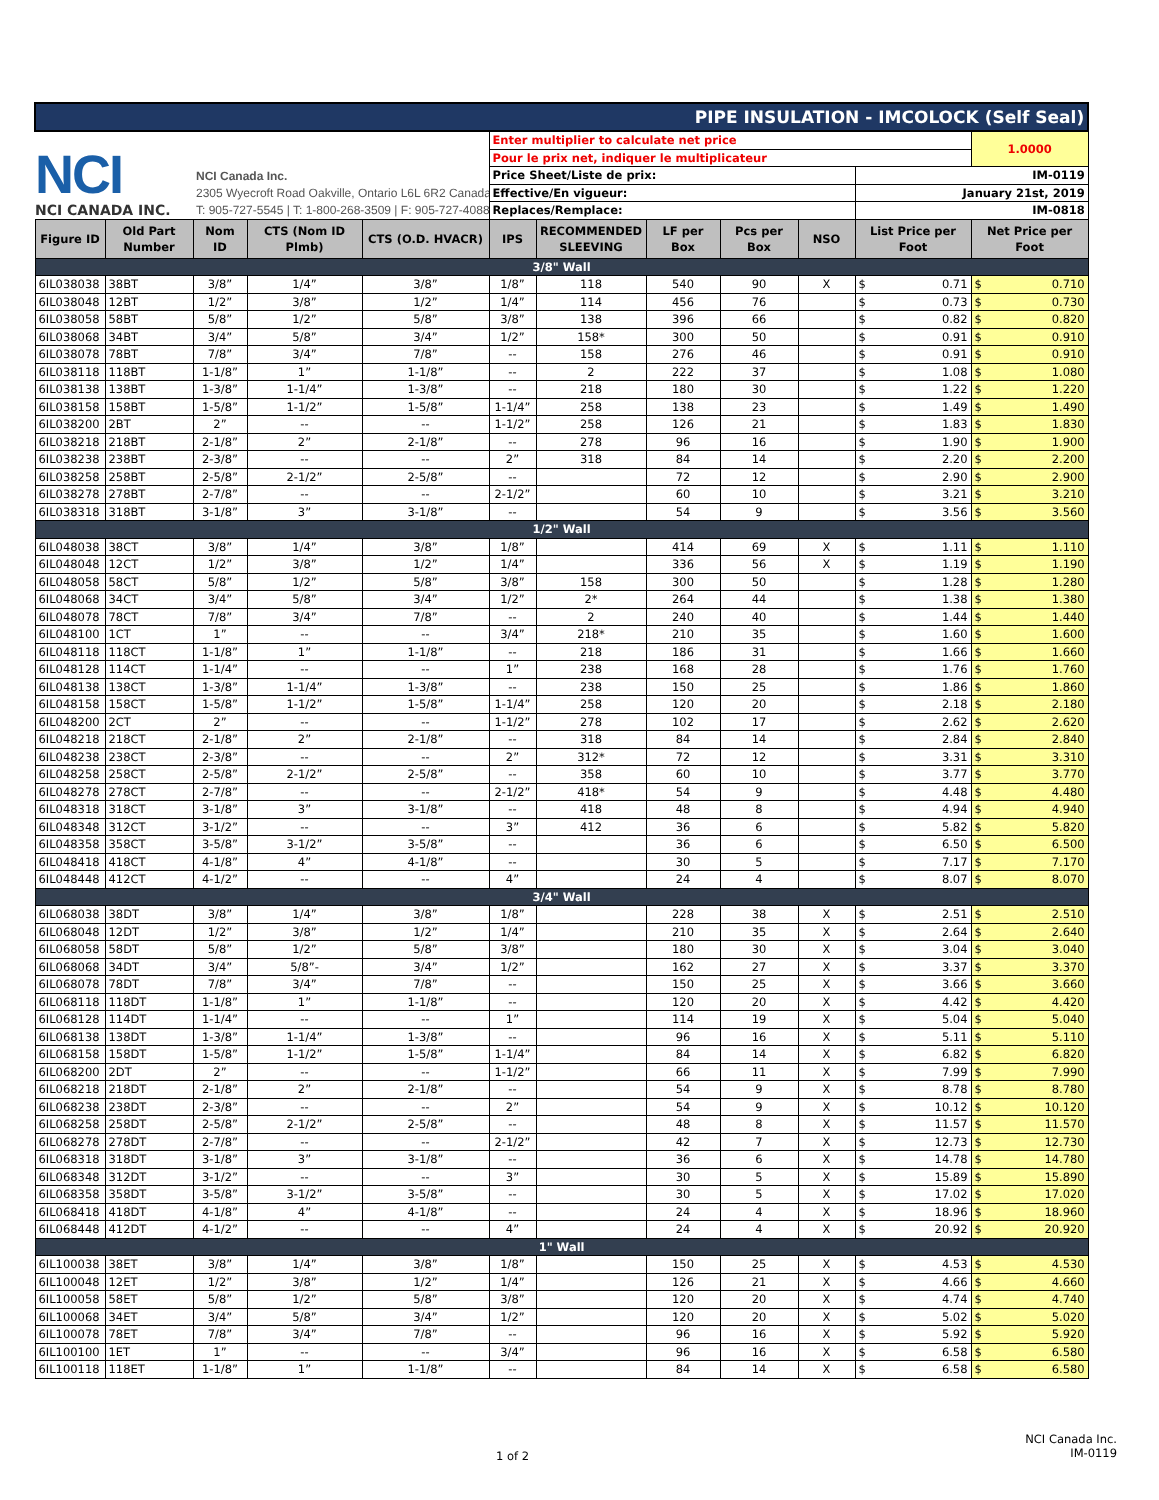| PIPE INSULATION - IMCOLOCK (Self Seal) | | | | | | | | | | | |
| NCI NCI CANADA INC. | | NCI Canada Inc. 2305 Wyecroft Road Oakville, Ontario L6L 6R2 Canada T: 905-727-5545 / T: 1-800-268-3509 / F: 905-727-4088 | | | Enter multiplier to calculate net price | | | | | | 1.0000 |
| | | | | | Pour le prix net, indiquer le multiplicateur | | | | | | |
| | | | | | Price Sheet/Liste de prix: | | | | | IM-0119 | |
| | | | | | Effective/En vigueur: | | | | | January 21st, 2019 | |
| | | | | | Replaces/Remplace: | | | | | IM-0818 | |
| Figure ID | Old Part Number | Nom ID | CTS (Nom ID Plmb) | CTS (O.D. HVACR) | IPS | RECOMMENDED SLEEVING | LF per Box | Pcs per Box | NSO | List Price per Foot | Net Price per Foot |
| 3/8" Wall | | | | | | | | | | | |
| 6IL038038 | 38BT | 3/8” | 1/4” | 3/8” | 1/8” | 118 | 540 | 90 | X | $ 0.71 | $ 0.710 |
| 6IL038048 | 12BT | 1/2” | 3/8” | 1/2” | 1/4” | 114 | 456 | 76 | | $ 0.73 | $ 0.730 |
| 6IL038058 | 58BT | 5/8” | 1/2” | 5/8” | 3/8” | 138 | 396 | 66 | | $ 0.82 | $ 0.820 |
| 6IL038068 | 34BT | 3/4” | 5/8” | 3/4” | 1/2” | 158* | 300 | 50 | | $ 0.91 | $ 0.910 |
| 6IL038078 | 78BT | 7/8” | 3/4” | 7/8” | -- | 158 | 276 | 46 | | $ 0.91 | $ 0.910 |
| 6IL038118 | 118BT | 1-1/8” | 1” | 1-1/8” | -- | 2 | 222 | 37 | | $ 1.08 | $ 1.080 |
| 6IL038138 | 138BT | 1-3/8” | 1-1/4” | 1-3/8” | -- | 218 | 180 | 30 | | $ 1.22 | $ 1.220 |
| 6IL038158 | 158BT | 1-5/8” | 1-1/2” | 1-5/8” | 1-1/4” | 258 | 138 | 23 | | $ 1.49 | $ 1.490 |
| 6IL038200 | 2BT | 2” | -- | -- | 1-1/2” | 258 | 126 | 21 | | $ 1.83 | $ 1.830 |
| 6IL038218 | 218BT | 2-1/8” | 2” | 2-1/8” | -- | 278 | 96 | 16 | | $ 1.90 | $ 1.900 |
| 6IL038238 | 238BT | 2-3/8” | -- | -- | 2” | 318 | 84 | 14 | | $ 2.20 | $ 2.200 |
| 6IL038258 | 258BT | 2-5/8” | 2-1/2” | 2-5/8” | -- | | 72 | 12 | | $ 2.90 | $ 2.900 |
| 6IL038278 | 278BT | 2-7/8” | -- | -- | 2-1/2” | | 60 | 10 | | $ 3.21 | $ 3.210 |
| 6IL038318 | 318BT | 3-1/8” | 3” | 3-1/8” | -- | | 54 | 9 | | $ 3.56 | $ 3.560 |
| 1/2" Wall | | | | | | | | | | | |
| 6IL048038 | 38CT | 3/8” | 1/4” | 3/8” | 1/8” | | 414 | 69 | X | $ 1.11 | $ 1.110 |
| 6IL048048 | 12CT | 1/2” | 3/8” | 1/2” | 1/4” | | 336 | 56 | X | $ 1.19 | $ 1.190 |
| 6IL048058 | 58CT | 5/8” | 1/2” | 5/8” | 3/8” | 158 | 300 | 50 | | $ 1.28 | $ 1.280 |
| 6IL048068 | 34CT | 3/4” | 5/8” | 3/4” | 1/2” | 2* | 264 | 44 | | $ 1.38 | $ 1.380 |
| 6IL048078 | 78CT | 7/8” | 3/4” | 7/8” | -- | 2 | 240 | 40 | | $ 1.44 | $ 1.440 |
| 6IL048100 | 1CT | 1” | -- | -- | 3/4” | 218* | 210 | 35 | | $ 1.60 | $ 1.600 |
| 6IL048118 | 118CT | 1-1/8” | 1” | 1-1/8” | -- | 218 | 186 | 31 | | $ 1.66 | $ 1.660 |
| 6IL048128 | 114CT | 1-1/4” | -- | -- | 1” | 238 | 168 | 28 | | $ 1.76 | $ 1.760 |
| 6IL048138 | 138CT | 1-3/8” | 1-1/4” | 1-3/8” | -- | 238 | 150 | 25 | | $ 1.86 | $ 1.860 |
| 6IL048158 | 158CT | 1-5/8” | 1-1/2” | 1-5/8” | 1-1/4” | 258 | 120 | 20 | | $ 2.18 | $ 2.180 |
| 6IL048200 | 2CT | 2” | -- | -- | 1-1/2” | 278 | 102 | 17 | | $ 2.62 | $ 2.620 |
| 6IL048218 | 218CT | 2-1/8” | 2” | 2-1/8” | -- | 318 | 84 | 14 | | $ 2.84 | $ 2.840 |
| 6IL048238 | 238CT | 2-3/8” | -- | -- | 2” | 312* | 72 | 12 | | $ 3.31 | $ 3.310 |
| 6IL048258 | 258CT | 2-5/8” | 2-1/2” | 2-5/8” | -- | 358 | 60 | 10 | | $ 3.77 | $ 3.770 |
| 6IL048278 | 278CT | 2-7/8” | -- | -- | 2-1/2” | 418* | 54 | 9 | | $ 4.48 | $ 4.480 |
| 6IL048318 | 318CT | 3-1/8” | 3” | 3-1/8” | -- | 418 | 48 | 8 | | $ 4.94 | $ 4.940 |
| 6IL048348 | 312CT | 3-1/2” | -- | -- | 3” | 412 | 36 | 6 | | $ 5.82 | $ 5.820 |
| 6IL048358 | 358CT | 3-5/8” | 3-1/2” | 3-5/8” | -- | | 36 | 6 | | $ 6.50 | $ 6.500 |
| 6IL048418 | 418CT | 4-1/8” | 4” | 4-1/8” | -- | | 30 | 5 | | $ 7.17 | $ 7.170 |
| 6IL048448 | 412CT | 4-1/2” | -- | -- | 4” | | 24 | 4 | | $ 8.07 | $ 8.070 |
| 3/4" Wall | | | | | | | | | | | |
| 6IL068038 | 38DT | 3/8” | 1/4” | 3/8” | 1/8” | | 228 | 38 | X | $ 2.51 | $ 2.510 |
| 6IL068048 | 12DT | 1/2” | 3/8” | 1/2” | 1/4” | | 210 | 35 | X | $ 2.64 | $ 2.640 |
| 6IL068058 | 58DT | 5/8” | 1/2” | 5/8” | 3/8” | | 180 | 30 | X | $ 3.04 | $ 3.040 |
| 6IL068068 | 34DT | 3/4” | 5/8”- | 3/4” | 1/2” | | 162 | 27 | X | $ 3.37 | $ 3.370 |
| 6IL068078 | 78DT | 7/8” | 3/4” | 7/8” | -- | | 150 | 25 | X | $ 3.66 | $ 3.660 |
| 6IL068118 | 118DT | 1-1/8” | 1” | 1-1/8” | -- | | 120 | 20 | X | $ 4.42 | $ 4.420 |
| 6IL068128 | 114DT | 1-1/4” | -- | -- | 1” | | 114 | 19 | X | $ 5.04 | $ 5.040 |
| 6IL068138 | 138DT | 1-3/8” | 1-1/4” | 1-3/8” | -- | | 96 | 16 | X | $ 5.11 | $ 5.110 |
| 6IL068158 | 158DT | 1-5/8” | 1-1/2” | 1-5/8” | 1-1/4” | | 84 | 14 | X | $ 6.82 | $ 6.820 |
| 6IL068200 | 2DT | 2” | -- | -- | 1-1/2” | | 66 | 11 | X | $ 7.99 | $ 7.990 |
| 6IL068218 | 218DT | 2-1/8” | 2” | 2-1/8” | -- | | 54 | 9 | X | $ 8.78 | $ 8.780 |
| 6IL068238 | 238DT | 2-3/8” | -- | -- | 2” | | 54 | 9 | X | $ 10.12 | $ 10.120 |
| 6IL068258 | 258DT | 2-5/8” | 2-1/2” | 2-5/8” | -- | | 48 | 8 | X | $ 11.57 | $ 11.570 |
| 6IL068278 | 278DT | 2-7/8” | -- | -- | 2-1/2” | | 42 | 7 | X | $ 12.73 | $ 12.730 |
| 6IL068318 | 318DT | 3-1/8” | 3” | 3-1/8” | -- | | 36 | 6 | X | $ 14.78 | $ 14.780 |
| 6IL068348 | 312DT | 3-1/2” | -- | -- | 3” | | 30 | 5 | X | $ 15.89 | $ 15.890 |
| 6IL068358 | 358DT | 3-5/8” | 3-1/2” | 3-5/8” | -- | | 30 | 5 | X | $ 17.02 | $ 17.020 |
| 6IL068418 | 418DT | 4-1/8” | 4” | 4-1/8” | -- | | 24 | 4 | X | $ 18.96 | $ 18.960 |
| 6IL068448 | 412DT | 4-1/2” | -- | -- | 4” | | 24 | 4 | X | $ 20.92 | $ 20.920 |
| 1" Wall | | | | | | | | | | | |
| 6IL100038 | 38ET | 3/8” | 1/4” | 3/8” | 1/8” | | 150 | 25 | X | $ 4.53 | $ 4.530 |
| 6IL100048 | 12ET | 1/2” | 3/8” | 1/2” | 1/4” | | 126 | 21 | X | $ 4.66 | $ 4.660 |
| 6IL100058 | 58ET | 5/8” | 1/2” | 5/8” | 3/8” | | 120 | 20 | X | $ 4.74 | $ 4.740 |
| 6IL100068 | 34ET | 3/4” | 5/8” | 3/4” | 1/2” | | 120 | 20 | X | $ 5.02 | $ 5.020 |
| 6IL100078 | 78ET | 7/8” | 3/4” | 7/8” | -- | | 96 | 16 | X | $ 5.92 | $ 5.920 |
| 6IL100100 | 1ET | 1” | -- | -- | 3/4” | | 96 | 16 | X | $ 6.58 | $ 6.580 |
| 6IL100118 | 118ET | 1-1/8” | 1” | 1-1/8” | -- | | 84 | 14 | X | $ 6.58 | $ 6.580 |
1 of 2
NCI Canada Inc.
IM-0119